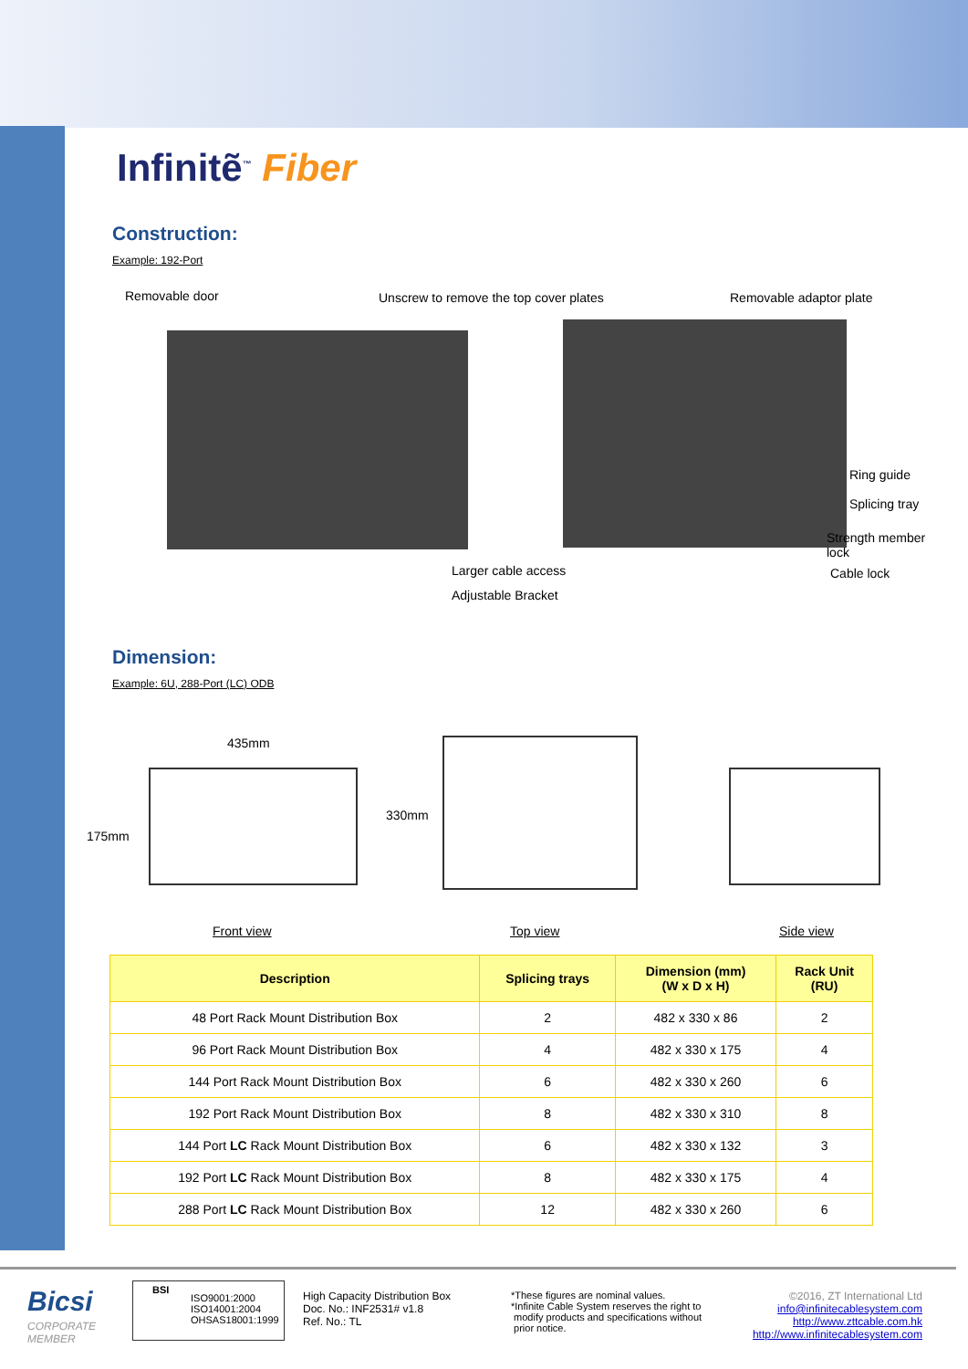Infinitẽ<sup>™</sup> Fiber
Construction:
Example: 192-Port
Removable door
Unscrew to remove the top cover plates
Removable adaptor plate
Ring guide
Splicing tray
Strength member lock
Cable lock
Larger cable access
Adjustable Bracket
Dimension:
Example: 6U, 288-Port (LC) ODB
435mm
175mm
330mm
Front view Top view Side view
| Description | Splicing trays | Dimension (mm) (W x D x H) | Rack Unit (RU) |
| --- | --- | --- | --- |
| 48 Port Rack Mount Distribution Box | 2 | 482 x 330 x 86 | 2 |
| 96 Port Rack Mount Distribution Box | 4 | 482 x 330 x 175 | 4 |
| 144 Port Rack Mount Distribution Box | 6 | 482 x 330 x 260 | 6 |
| 192 Port Rack Mount Distribution Box | 8 | 482 x 330 x 310 | 8 |
| 144 Port LC Rack Mount Distribution Box | 6 | 482 x 330 x 132 | 3 |
| 192 Port LC Rack Mount Distribution Box | 8 | 482 x 330 x 175 | 4 |
| 288 Port LC Rack Mount Distribution Box | 12 | 482 x 330 x 260 | 6 |
Bicsi
CORPORATE
MEMBER
BSI
ISO9001:2000
ISO14001:2004
OHSAS18001:1999
High Capacity Distribution Box
Doc. No.: INF2531# v1.8
Ref. No.: TL
*These figures are nominal values.
*Infinite Cable System reserves the right to
modify products and specifications without
prior notice.
©2016, ZT International Ltd
info@infinitecablesystem.com
http://www.zttcable.com.hk
http://www.infinitecablesystem.com